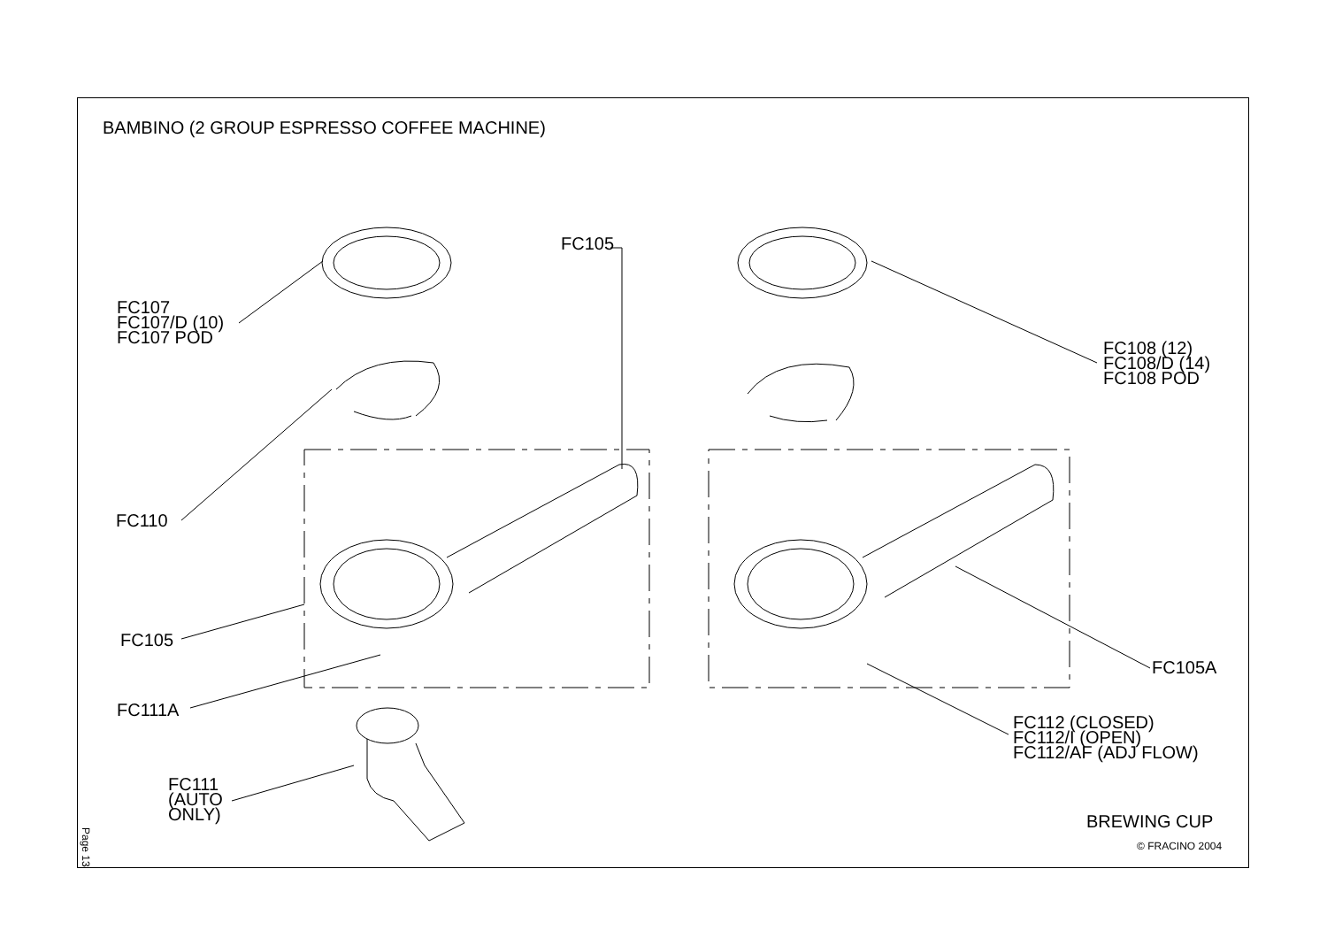BAMBINO (2 GROUP ESPRESSO COFFEE MACHINE)
FC105
FC107
FC107/D (10)
FC107 POD
FC108 (12)
FC108/D (14)
FC108 POD
FC110
FC105
FC105A
FC111A
FC112 (CLOSED)
FC112/I (OPEN)
FC112/AF (ADJ FLOW)
FC111
(AUTO
ONLY)
BREWING CUP
© FRACINO 2004
Page 13